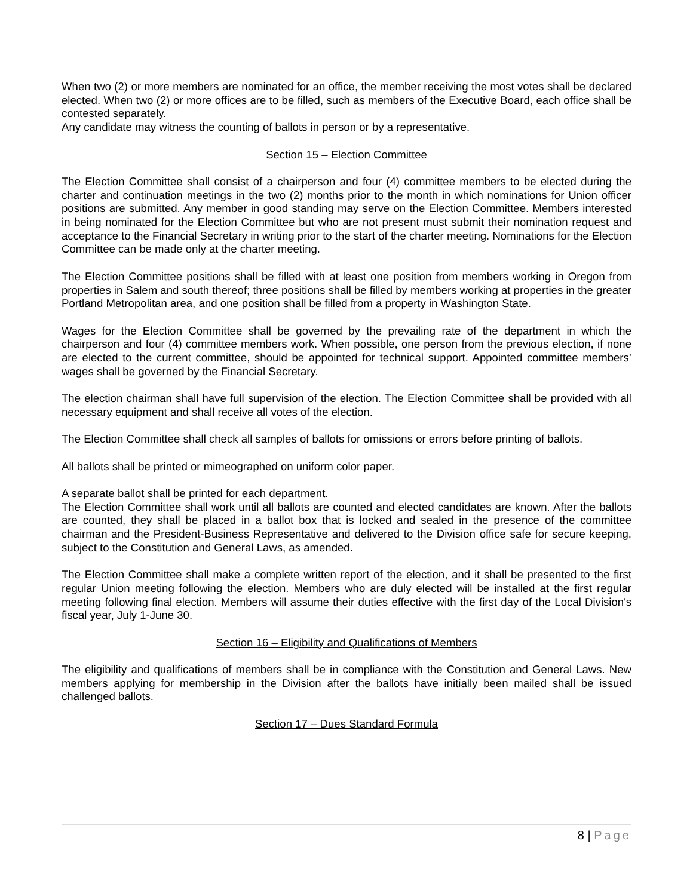When two (2) or more members are nominated for an office, the member receiving the most votes shall be declared elected. When two (2) or more offices are to be filled, such as members of the Executive Board, each office shall be contested separately.
Any candidate may witness the counting of ballots in person or by a representative.
Section 15 – Election Committee
The Election Committee shall consist of a chairperson and four (4) committee members to be elected during the charter and continuation meetings in the two (2) months prior to the month in which nominations for Union officer positions are submitted. Any member in good standing may serve on the Election Committee. Members interested in being nominated for the Election Committee but who are not present must submit their nomination request and acceptance to the Financial Secretary in writing prior to the start of the charter meeting. Nominations for the Election Committee can be made only at the charter meeting.
The Election Committee positions shall be filled with at least one position from members working in Oregon from properties in Salem and south thereof; three positions shall be filled by members working at properties in the greater Portland Metropolitan area, and one position shall be filled from a property in Washington State.
Wages for the Election Committee shall be governed by the prevailing rate of the department in which the chairperson and four (4) committee members work. When possible, one person from the previous election, if none are elected to the current committee, should be appointed for technical support. Appointed committee members’ wages shall be governed by the Financial Secretary.
The election chairman shall have full supervision of the election. The Election Committee shall be provided with all necessary equipment and shall receive all votes of the election.
The Election Committee shall check all samples of ballots for omissions or errors before printing of ballots.
All ballots shall be printed or mimeographed on uniform color paper.
A separate ballot shall be printed for each department.
The Election Committee shall work until all ballots are counted and elected candidates are known. After the ballots are counted, they shall be placed in a ballot box that is locked and sealed in the presence of the committee chairman and the President-Business Representative and delivered to the Division office safe for secure keeping, subject to the Constitution and General Laws, as amended.
The Election Committee shall make a complete written report of the election, and it shall be presented to the first regular Union meeting following the election. Members who are duly elected will be installed at the first regular meeting following final election. Members will assume their duties effective with the first day of the Local Division's fiscal year, July 1-June 30.
Section 16 – Eligibility and Qualifications of Members
The eligibility and qualifications of members shall be in compliance with the Constitution and General Laws. New members applying for membership in the Division after the ballots have initially been mailed shall be issued challenged ballots.
Section 17 – Dues Standard Formula
8 | Page